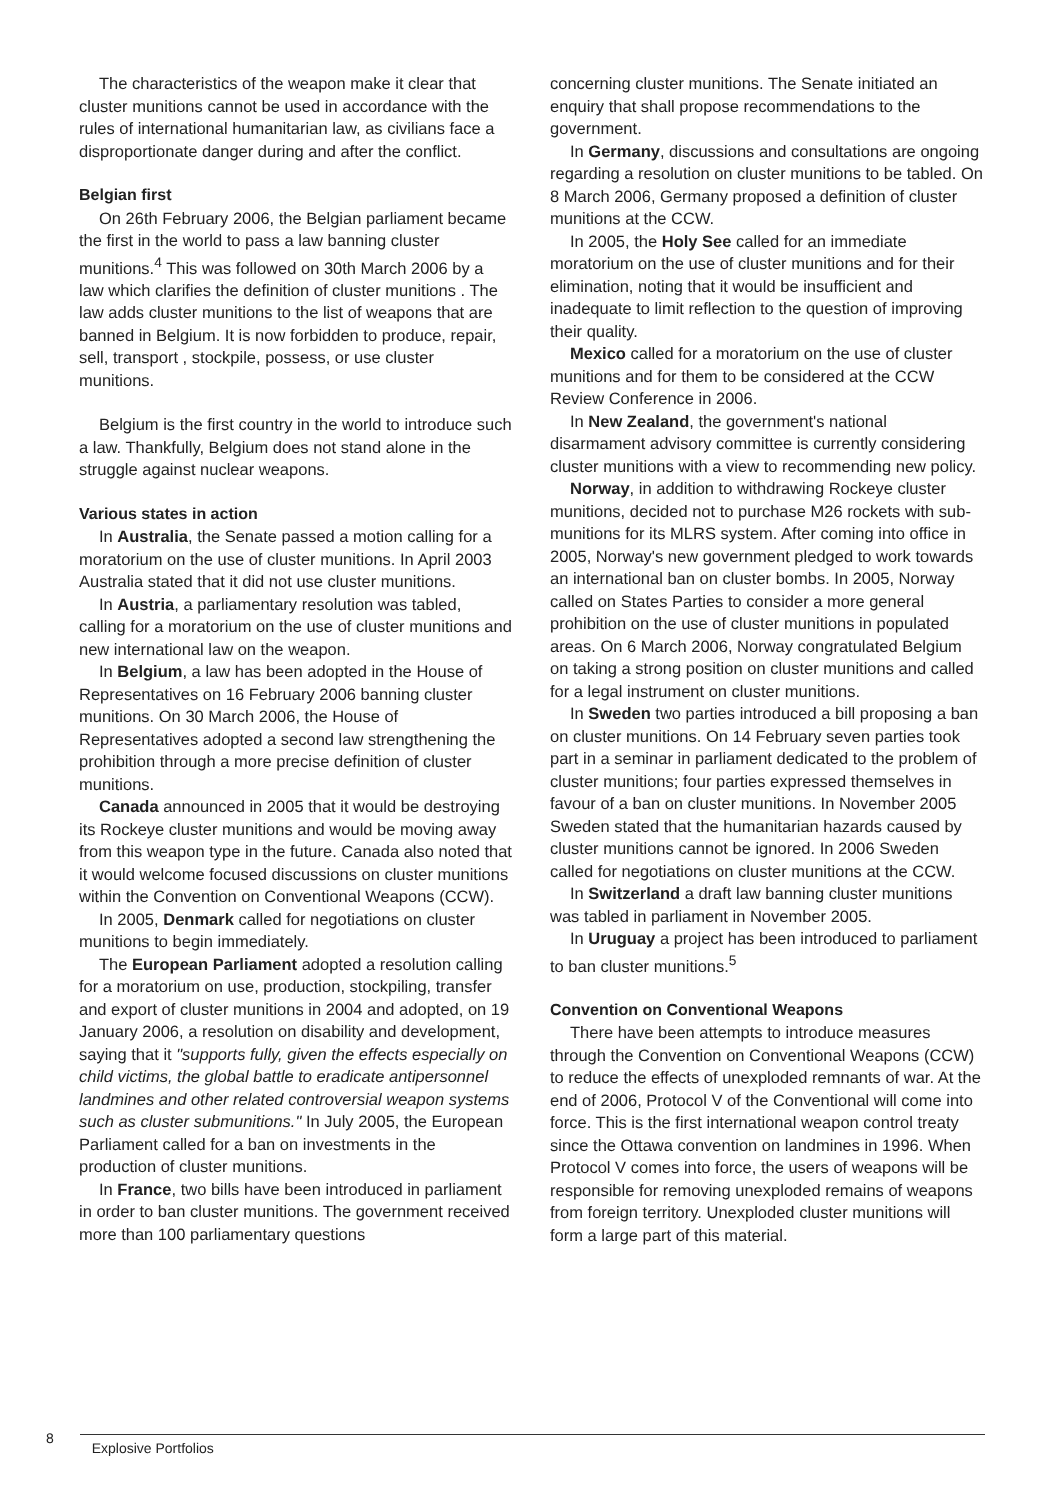The characteristics of the weapon make it clear that cluster munitions cannot be used in accordance with the rules of international humanitarian law, as civilians face a disproportionate danger during and after the conflict.
Belgian first
On 26th February 2006, the Belgian parliament became the first in the world to pass a law banning cluster munitions.<sup>4</sup> This was followed on 30th March 2006 by a law which clarifies the definition of cluster munitions . The law adds cluster munitions to the list of weapons that are banned in Belgium. It is now forbidden to produce, repair, sell, transport , stockpile, possess, or use cluster munitions.
Belgium is the first country in the world to introduce such a law. Thankfully, Belgium does not stand alone in the struggle against nuclear weapons.
Various states in action
In Australia, the Senate passed a motion calling for a moratorium on the use of cluster munitions. In April 2003 Australia stated that it did not use cluster munitions.
In Austria, a parliamentary resolution was tabled, calling for a moratorium on the use of cluster munitions and new international law on the weapon.
In Belgium, a law has been adopted in the House of Representatives on 16 February 2006 banning cluster munitions. On 30 March 2006, the House of Representatives adopted a second law strengthening the prohibition through a more precise definition of cluster munitions.
Canada announced in 2005 that it would be destroying its Rockeye cluster munitions and would be moving away from this weapon type in the future. Canada also noted that it would welcome focused discussions on cluster munitions within the Convention on Conventional Weapons (CCW).
In 2005, Denmark called for negotiations on cluster munitions to begin immediately.
The European Parliament adopted a resolution calling for a moratorium on use, production, stockpiling, transfer and export of cluster munitions in 2004 and adopted, on 19 January 2006, a resolution on disability and development, saying that it "supports fully, given the effects especially on child victims, the global battle to eradicate antipersonnel landmines and other related controversial weapon systems such as cluster submunitions." In July 2005, the European Parliament called for a ban on investments in the production of cluster munitions.
In France, two bills have been introduced in parliament in order to ban cluster munitions. The government received more than 100 parliamentary questions
concerning cluster munitions. The Senate initiated an enquiry that shall propose recommendations to the government.
In Germany, discussions and consultations are ongoing regarding a resolution on cluster munitions to be tabled. On 8 March 2006, Germany proposed a definition of cluster munitions at the CCW.
In 2005, the Holy See called for an immediate moratorium on the use of cluster munitions and for their elimination, noting that it would be insufficient and inadequate to limit reflection to the question of improving their quality.
Mexico called for a moratorium on the use of cluster munitions and for them to be considered at the CCW Review Conference in 2006.
In New Zealand, the government's national disarmament advisory committee is currently considering cluster munitions with a view to recommending new policy.
Norway, in addition to withdrawing Rockeye cluster munitions, decided not to purchase M26 rockets with sub-munitions for its MLRS system. After coming into office in 2005, Norway's new government pledged to work towards an international ban on cluster bombs. In 2005, Norway called on States Parties to consider a more general prohibition on the use of cluster munitions in populated areas. On 6 March 2006, Norway congratulated Belgium on taking a strong position on cluster munitions and called for a legal instrument on cluster munitions.
In Sweden two parties introduced a bill proposing a ban on cluster munitions. On 14 February seven parties took part in a seminar in parliament dedicated to the problem of cluster munitions; four parties expressed themselves in favour of a ban on cluster munitions. In November 2005 Sweden stated that the humanitarian hazards caused by cluster munitions cannot be ignored. In 2006 Sweden called for negotiations on cluster munitions at the CCW.
In Switzerland a draft law banning cluster munitions was tabled in parliament in November 2005.
In Uruguay a project has been introduced to parliament to ban cluster munitions.<sup>5</sup>
Convention on Conventional Weapons
There have been attempts to introduce measures through the Convention on Conventional Weapons (CCW) to reduce the effects of unexploded remnants of war. At the end of 2006, Protocol V of the Conventional will come into force. This is the first international weapon control treaty since the Ottawa convention on landmines in 1996. When Protocol V comes into force, the users of weapons will be responsible for removing unexploded remains of weapons from foreign territory. Unexploded cluster munitions will form a large part of this material.
8 Explosive Portfolios